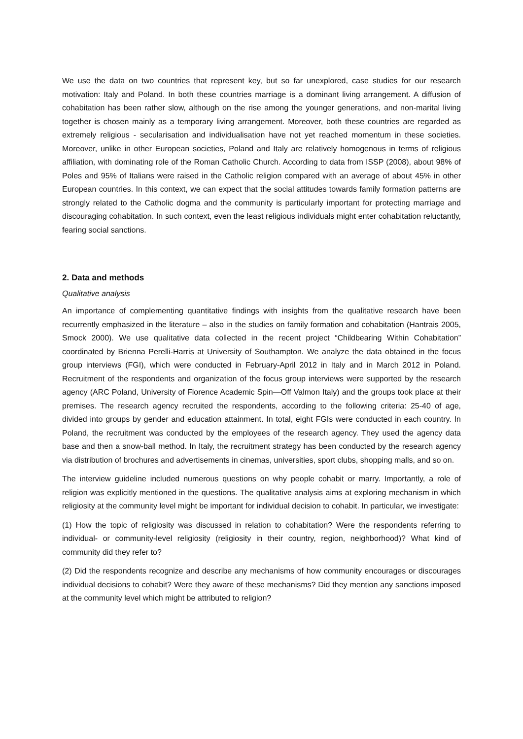We use the data on two countries that represent key, but so far unexplored, case studies for our research motivation: Italy and Poland. In both these countries marriage is a dominant living arrangement. A diffusion of cohabitation has been rather slow, although on the rise among the younger generations, and non-marital living together is chosen mainly as a temporary living arrangement. Moreover, both these countries are regarded as extremely religious - secularisation and individualisation have not yet reached momentum in these societies. Moreover, unlike in other European societies, Poland and Italy are relatively homogenous in terms of religious affiliation, with dominating role of the Roman Catholic Church. According to data from ISSP (2008), about 98% of Poles and 95% of Italians were raised in the Catholic religion compared with an average of about 45% in other European countries. In this context, we can expect that the social attitudes towards family formation patterns are strongly related to the Catholic dogma and the community is particularly important for protecting marriage and discouraging cohabitation. In such context, even the least religious individuals might enter cohabitation reluctantly, fearing social sanctions.
2. Data and methods
Qualitative analysis
An importance of complementing quantitative findings with insights from the qualitative research have been recurrently emphasized in the literature – also in the studies on family formation and cohabitation (Hantrais 2005, Smock 2000). We use qualitative data collected in the recent project “Childbearing Within Cohabitation” coordinated by Brienna Perelli-Harris at University of Southampton. We analyze the data obtained in the focus group interviews (FGI), which were conducted in February-April 2012 in Italy and in March 2012 in Poland. Recruitment of the respondents and organization of the focus group interviews were supported by the research agency (ARC Poland, University of Florence Academic Spin—Off Valmon Italy) and the groups took place at their premises. The research agency recruited the respondents, according to the following criteria: 25-40 of age, divided into groups by gender and education attainment. In total, eight FGIs were conducted in each country. In Poland, the recruitment was conducted by the employees of the research agency. They used the agency data base and then a snow-ball method. In Italy, the recruitment strategy has been conducted by the research agency via distribution of brochures and advertisements in cinemas, universities, sport clubs, shopping malls, and so on.
The interview guideline included numerous questions on why people cohabit or marry. Importantly, a role of religion was explicitly mentioned in the questions. The qualitative analysis aims at exploring mechanism in which religiosity at the community level might be important for individual decision to cohabit. In particular, we investigate:
(1) How the topic of religiosity was discussed in relation to cohabitation? Were the respondents referring to individual- or community-level religiosity (religiosity in their country, region, neighborhood)? What kind of community did they refer to?
(2) Did the respondents recognize and describe any mechanisms of how community encourages or discourages individual decisions to cohabit? Were they aware of these mechanisms? Did they mention any sanctions imposed at the community level which might be attributed to religion?